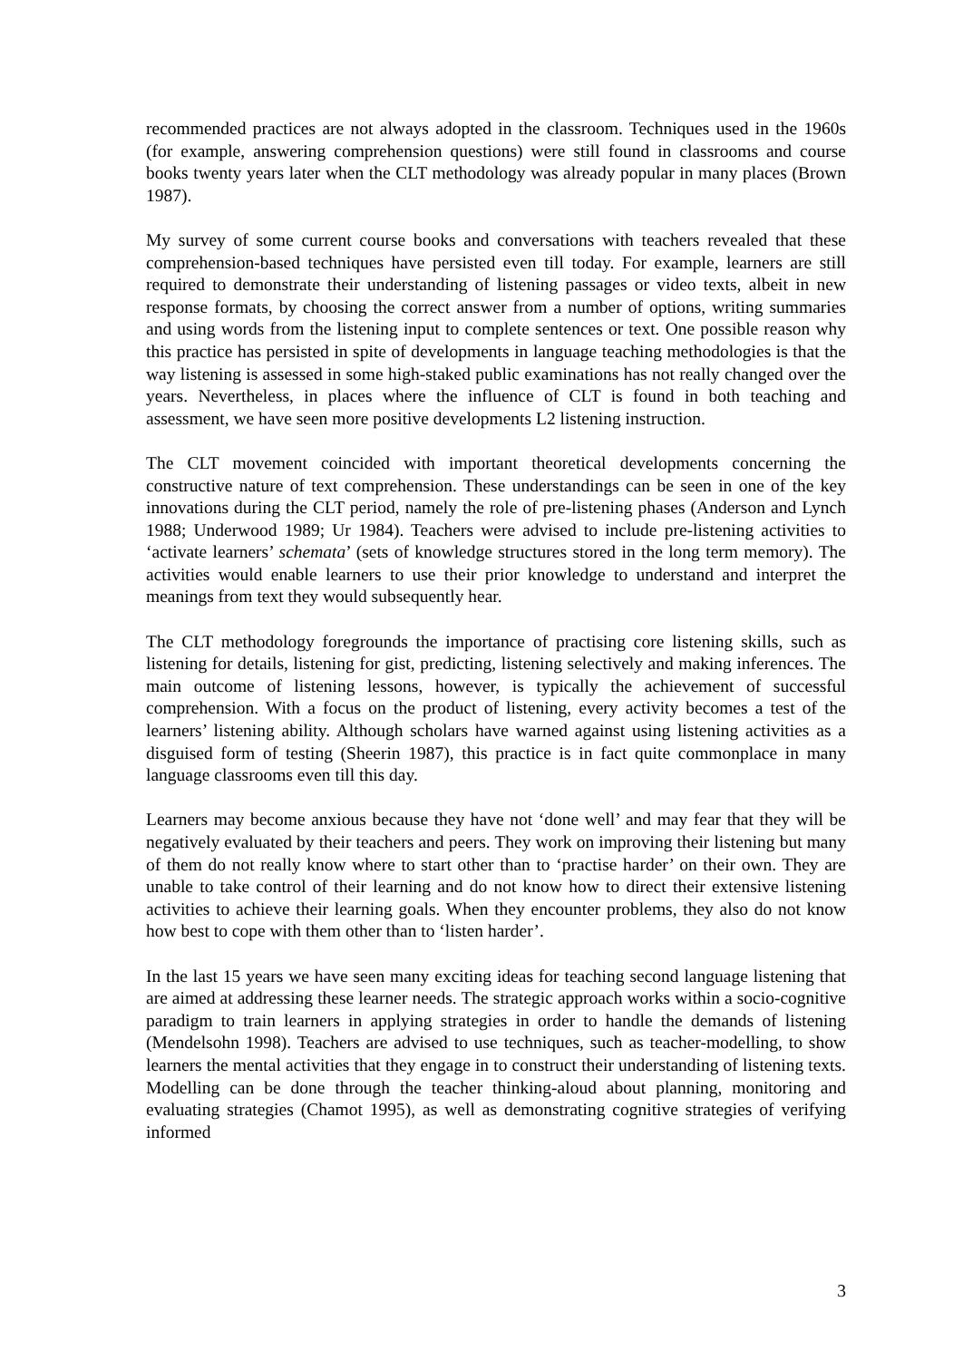recommended practices are not always adopted in the classroom. Techniques used in the 1960s (for example, answering comprehension questions) were still found in classrooms and course books twenty years later when the CLT methodology was already popular in many places (Brown 1987).
My survey of some current course books and conversations with teachers revealed that these comprehension-based techniques have persisted even till today. For example, learners are still required to demonstrate their understanding of listening passages or video texts, albeit in new response formats, by choosing the correct answer from a number of options, writing summaries and using words from the listening input to complete sentences or text. One possible reason why this practice has persisted in spite of developments in language teaching methodologies is that the way listening is assessed in some high-staked public examinations has not really changed over the years. Nevertheless, in places where the influence of CLT is found in both teaching and assessment, we have seen more positive developments L2 listening instruction.
The CLT movement coincided with important theoretical developments concerning the constructive nature of text comprehension. These understandings can be seen in one of the key innovations during the CLT period, namely the role of pre-listening phases (Anderson and Lynch 1988; Underwood 1989; Ur 1984). Teachers were advised to include pre-listening activities to ‘activate learners’ schemata’ (sets of knowledge structures stored in the long term memory). The activities would enable learners to use their prior knowledge to understand and interpret the meanings from text they would subsequently hear.
The CLT methodology foregrounds the importance of practising core listening skills, such as listening for details, listening for gist, predicting, listening selectively and making inferences. The main outcome of listening lessons, however, is typically the achievement of successful comprehension. With a focus on the product of listening, every activity becomes a test of the learners’ listening ability. Although scholars have warned against using listening activities as a disguised form of testing (Sheerin 1987), this practice is in fact quite commonplace in many language classrooms even till this day.
Learners may become anxious because they have not ‘done well’ and may fear that they will be negatively evaluated by their teachers and peers. They work on improving their listening but many of them do not really know where to start other than to ‘practise harder’ on their own. They are unable to take control of their learning and do not know how to direct their extensive listening activities to achieve their learning goals. When they encounter problems, they also do not know how best to cope with them other than to ‘listen harder’.
In the last 15 years we have seen many exciting ideas for teaching second language listening that are aimed at addressing these learner needs. The strategic approach works within a socio-cognitive paradigm to train learners in applying strategies in order to handle the demands of listening (Mendelsohn 1998). Teachers are advised to use techniques, such as teacher-modelling, to show learners the mental activities that they engage in to construct their understanding of listening texts. Modelling can be done through the teacher thinking-aloud about planning, monitoring and evaluating strategies (Chamot 1995), as well as demonstrating cognitive strategies of verifying informed
3